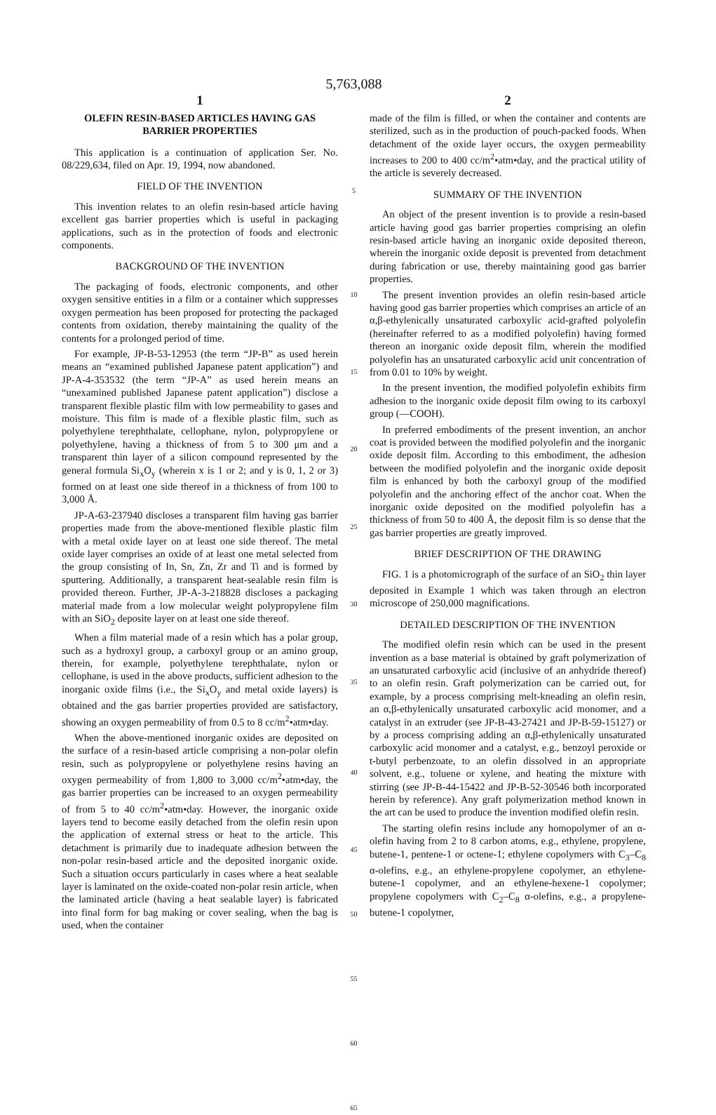5,763,088
1
OLEFIN RESIN-BASED ARTICLES HAVING GAS BARRIER PROPERTIES
This application is a continuation of application Ser. No. 08/229,634, filed on Apr. 19, 1994, now abandoned.
FIELD OF THE INVENTION
This invention relates to an olefin resin-based article having excellent gas barrier properties which is useful in packaging applications, such as in the protection of foods and electronic components.
BACKGROUND OF THE INVENTION
The packaging of foods, electronic components, and other oxygen sensitive entities in a film or a container which suppresses oxygen permeation has been proposed for protecting the packaged contents from oxidation, thereby maintaining the quality of the contents for a prolonged period of time.
For example, JP-B-53-12953 (the term “JP-B” as used herein means an “examined published Japanese patent application”) and JP-A-4-353532 (the term “JP-A” as used herein means an “unexamined published Japanese patent application”) disclose a transparent flexible plastic film with low permeability to gases and moisture. This film is made of a flexible plastic film, such as polyethylene terephthalate, cellophane, nylon, polypropylene or polyethylene, having a thickness of from 5 to 300 μm and a transparent thin layer of a silicon compound represented by the general formula Si<sub>x</sub>O<sub>y</sub> (wherein x is 1 or 2; and y is 0, 1, 2 or 3) formed on at least one side thereof in a thickness of from 100 to 3,000 Å.
JP-A-63-237940 discloses a transparent film having gas barrier properties made from the above-mentioned flexible plastic film with a metal oxide layer on at least one side thereof. The metal oxide layer comprises an oxide of at least one metal selected from the group consisting of In, Sn, Zn, Zr and Ti and is formed by sputtering. Additionally, a transparent heat-sealable resin film is provided thereon. Further, JP-A-3-218828 discloses a packaging material made from a low molecular weight polypropylene film with an SiO<sub>2</sub> deposite layer on at least one side thereof.
When a film material made of a resin which has a polar group, such as a hydroxyl group, a carboxyl group or an amino group, therein, for example, polyethylene terephthalate, nylon or cellophane, is used in the above products, sufficient adhesion to the inorganic oxide films (i.e., the Si<sub>x</sub>O<sub>y</sub> and metal oxide layers) is obtained and the gas barrier properties provided are satisfactory, showing an oxygen permeability of from 0.5 to 8 cc/m<sup>2</sup>•atm•day.
When the above-mentioned inorganic oxides are deposited on the surface of a resin-based article comprising a non-polar olefin resin, such as polypropylene or polyethylene resins having an oxygen permeability of from 1,800 to 3,000 cc/m<sup>2</sup>•atm•day, the gas barrier properties can be increased to an oxygen permeability of from 5 to 40 cc/m<sup>2</sup>•atm•day. However, the inorganic oxide layers tend to become easily detached from the olefin resin upon the application of external stress or heat to the article. This detachment is primarily due to inadequate adhesion between the non-polar resin-based article and the deposited inorganic oxide. Such a situation occurs particularly in cases where a heat sealable layer is laminated on the oxide-coated non-polar resin article, when the laminated article (having a heat sealable layer) is fabricated into final form for bag making or cover sealing, when the bag is used, when the container
5
10
15
20
25
30
35
40
45
50
55
60
65
2
made of the film is filled, or when the container and contents are sterilized, such as in the production of pouch-packed foods. When detachment of the oxide layer occurs, the oxygen permeability increases to 200 to 400 cc/m<sup>2</sup>•atm•day, and the practical utility of the article is severely decreased.
SUMMARY OF THE INVENTION
An object of the present invention is to provide a resin-based article having good gas barrier properties comprising an olefin resin-based article having an inorganic oxide deposited thereon, wherein the inorganic oxide deposit is prevented from detachment during fabrication or use, thereby maintaining good gas barrier properties.
The present invention provides an olefin resin-based article having good gas barrier properties which comprises an article of an α,β-ethylenically unsaturated carboxylic acid-grafted polyolefin (hereinafter referred to as a modified polyolefin) having formed thereon an inorganic oxide deposit film, wherein the modified polyolefin has an unsaturated carboxylic acid unit concentration of from 0.01 to 10% by weight.
In the present invention, the modified polyolefin exhibits firm adhesion to the inorganic oxide deposit film owing to its carboxyl group (—COOH).
In preferred embodiments of the present invention, an anchor coat is provided between the modified polyolefin and the inorganic oxide deposit film. According to this embodiment, the adhesion between the modified polyolefin and the inorganic oxide deposit film is enhanced by both the carboxyl group of the modified polyolefin and the anchoring effect of the anchor coat. When the inorganic oxide deposited on the modified polyolefin has a thickness of from 50 to 400 Å, the deposit film is so dense that the gas barrier properties are greatly improved.
BRIEF DESCRIPTION OF THE DRAWING
FIG. 1 is a photomicrograph of the surface of an SiO<sub>2</sub> thin layer deposited in Example 1 which was taken through an electron microscope of 250,000 magnifications.
DETAILED DESCRIPTION OF THE INVENTION
The modified olefin resin which can be used in the present invention as a base material is obtained by graft polymerization of an unsaturated carboxylic acid (inclusive of an anhydride thereof) to an olefin resin. Graft polymerization can be carried out, for example, by a process comprising melt-kneading an olefin resin, an α,β-ethylenically unsaturated carboxylic acid monomer, and a catalyst in an extruder (see JP-B-43-27421 and JP-B-59-15127) or by a process comprising adding an α,β-ethylenically unsaturated carboxylic acid monomer and a catalyst, e.g., benzoyl peroxide or t-butyl perbenzoate, to an olefin dissolved in an appropriate solvent, e.g., toluene or xylene, and heating the mixture with stirring (see JP-B-44-15422 and JP-B-52-30546 both incorporated herein by reference). Any graft polymerization method known in the art can be used to produce the invention modified olefin resin.
The starting olefin resins include any homopolymer of an α-olefin having from 2 to 8 carbon atoms, e.g., ethylene, propylene, butene-1, pentene-1 or octene-1; ethylene copolymers with C<sub>3</sub>–C<sub>8</sub> α-olefins, e.g., an ethylene-propylene copolymer, an ethylene-butene-1 copolymer, and an ethylene-hexene-1 copolymer; propylene copolymers with C<sub>2</sub>–C<sub>8</sub> α-olefins, e.g., a propylene-butene-1 copolymer,